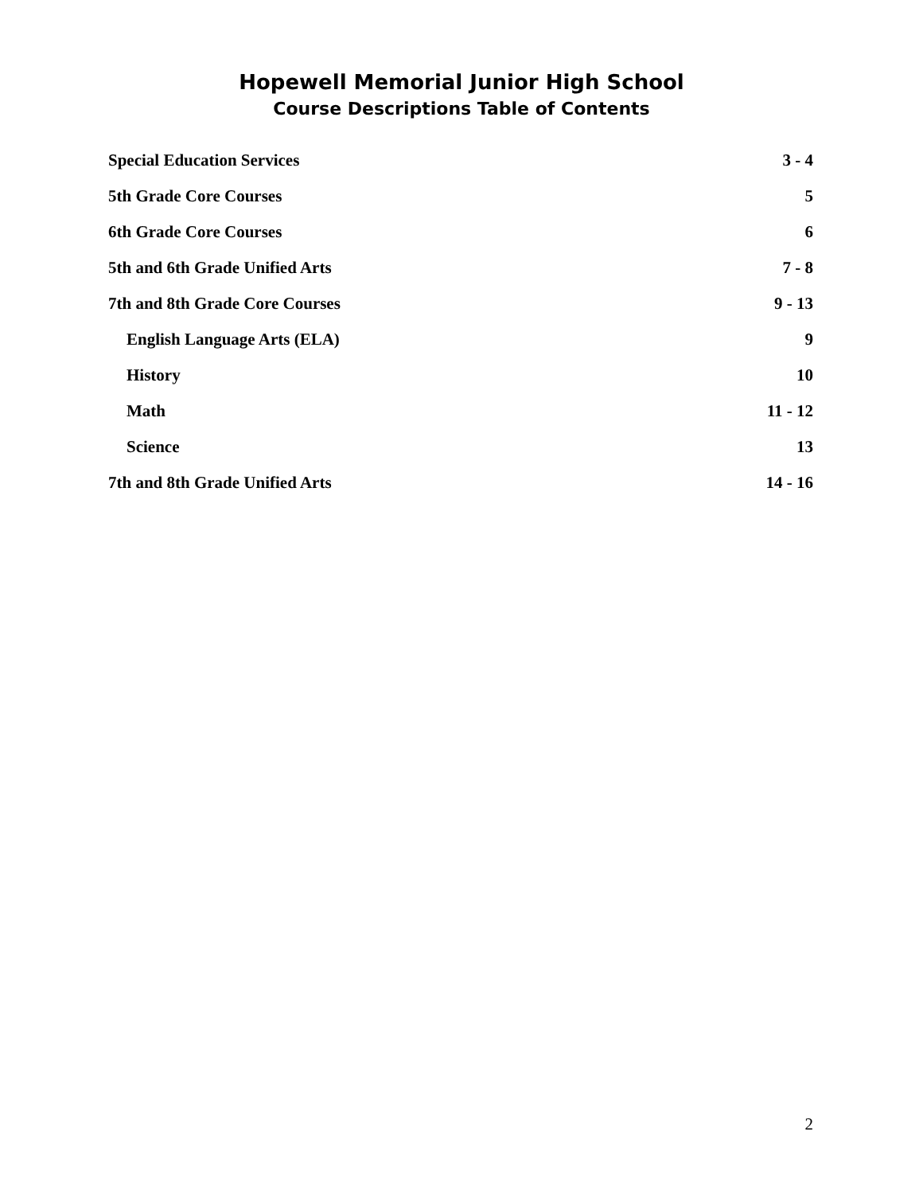Hopewell Memorial Junior High School
Course Descriptions Table of Contents
Special Education Services 3 - 4
5th Grade Core Courses 5
6th Grade Core Courses 6
5th and 6th Grade Unified Arts 7 - 8
7th and 8th Grade Core Courses 9 - 13
English Language Arts (ELA) 9
History 10
Math 11 - 12
Science 13
7th and 8th Grade Unified Arts 14 - 16
2